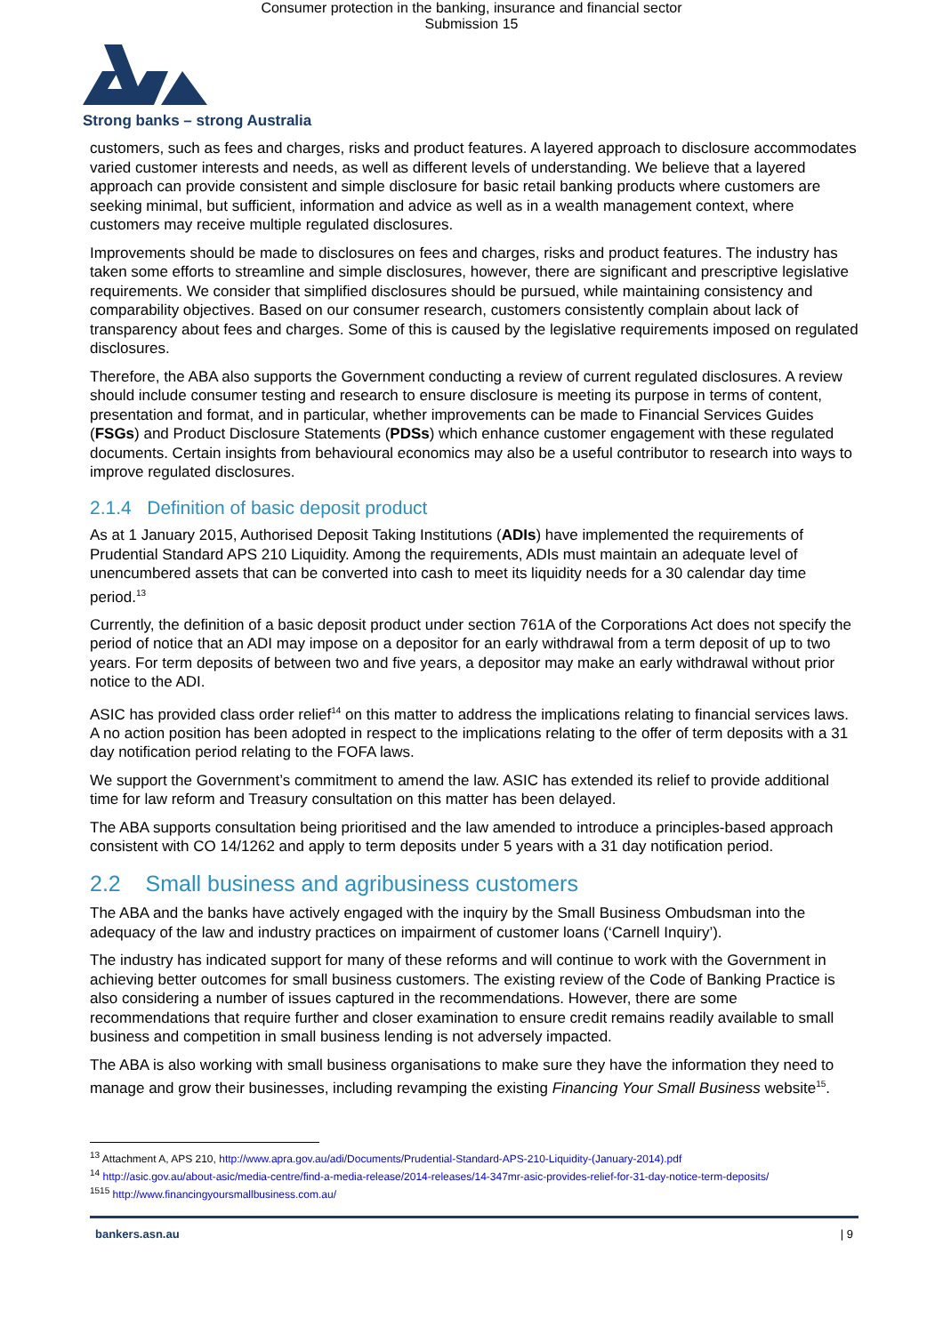Consumer protection in the banking, insurance and financial sector
Submission 15
Strong banks – strong Australia
customers, such as fees and charges, risks and product features. A layered approach to disclosure accommodates varied customer interests and needs, as well as different levels of understanding. We believe that a layered approach can provide consistent and simple disclosure for basic retail banking products where customers are seeking minimal, but sufficient, information and advice as well as in a wealth management context, where customers may receive multiple regulated disclosures.
Improvements should be made to disclosures on fees and charges, risks and product features. The industry has taken some efforts to streamline and simple disclosures, however, there are significant and prescriptive legislative requirements. We consider that simplified disclosures should be pursued, while maintaining consistency and comparability objectives. Based on our consumer research, customers consistently complain about lack of transparency about fees and charges. Some of this is caused by the legislative requirements imposed on regulated disclosures.
Therefore, the ABA also supports the Government conducting a review of current regulated disclosures. A review should include consumer testing and research to ensure disclosure is meeting its purpose in terms of content, presentation and format, and in particular, whether improvements can be made to Financial Services Guides (FSGs) and Product Disclosure Statements (PDSs) which enhance customer engagement with these regulated documents. Certain insights from behavioural economics may also be a useful contributor to research into ways to improve regulated disclosures.
2.1.4 Definition of basic deposit product
As at 1 January 2015, Authorised Deposit Taking Institutions (ADIs) have implemented the requirements of Prudential Standard APS 210 Liquidity. Among the requirements, ADIs must maintain an adequate level of unencumbered assets that can be converted into cash to meet its liquidity needs for a 30 calendar day time period.<sup>13</sup>
Currently, the definition of a basic deposit product under section 761A of the Corporations Act does not specify the period of notice that an ADI may impose on a depositor for an early withdrawal from a term deposit of up to two years. For term deposits of between two and five years, a depositor may make an early withdrawal without prior notice to the ADI.
ASIC has provided class order relief<sup>14</sup> on this matter to address the implications relating to financial services laws. A no action position has been adopted in respect to the implications relating to the offer of term deposits with a 31 day notification period relating to the FOFA laws.
We support the Government’s commitment to amend the law. ASIC has extended its relief to provide additional time for law reform and Treasury consultation on this matter has been delayed.
The ABA supports consultation being prioritised and the law amended to introduce a principles-based approach consistent with CO 14/1262 and apply to term deposits under 5 years with a 31 day notification period.
2.2 Small business and agribusiness customers
The ABA and the banks have actively engaged with the inquiry by the Small Business Ombudsman into the adequacy of the law and industry practices on impairment of customer loans (‘Carnell Inquiry’).
The industry has indicated support for many of these reforms and will continue to work with the Government in achieving better outcomes for small business customers. The existing review of the Code of Banking Practice is also considering a number of issues captured in the recommendations. However, there are some recommendations that require further and closer examination to ensure credit remains readily available to small business and competition in small business lending is not adversely impacted.
The ABA is also working with small business organisations to make sure they have the information they need to manage and grow their businesses, including revamping the existing Financing Your Small Business website<sup>15</sup>.
<sup>13</sup> Attachment A, APS 210, http://www.apra.gov.au/adi/Documents/Prudential-Standard-APS-210-Liquidity-(January-2014).pdf
<sup>14</sup> http://asic.gov.au/about-asic/media-centre/find-a-media-release/2014-releases/14-347mr-asic-provides-relief-for-31-day-notice-term-deposits/
<sup>1515</sup> http://www.financingyoursmallbusiness.com.au/
bankers.asn.au | 9